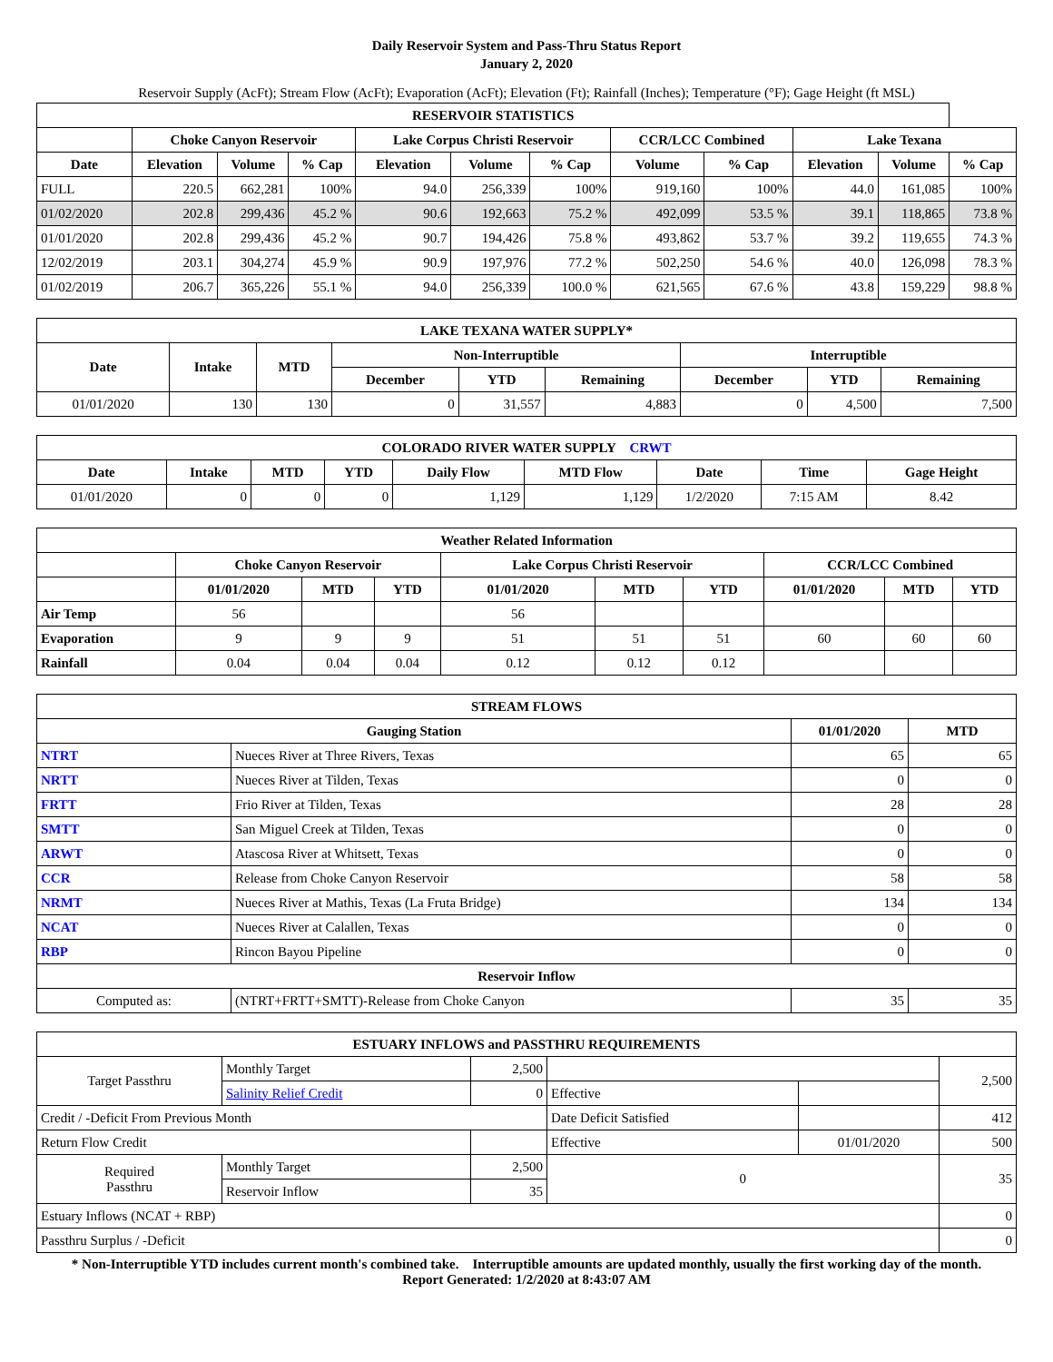Daily Reservoir System and Pass-Thru Status Report
January 2, 2020
Reservoir Supply (AcFt); Stream Flow (AcFt); Evaporation (AcFt); Elevation (Ft); Rainfall (Inches); Temperature (°F); Gage Height (ft MSL)
| RESERVOIR STATISTICS | | | | | | | | | | | |
| --- | --- | --- | --- | --- | --- | --- | --- | --- | --- | --- | --- |
| | Choke Canyon Reservoir | | | Lake Corpus Christi Reservoir | | | CCR/LCC Combined | | Lake Texana | | |
| Date | Elevation | Volume | % Cap | Elevation | Volume | % Cap | Volume | % Cap | Elevation | Volume | % Cap |
| FULL | 220.5 | 662,281 | 100% | 94.0 | 256,339 | 100% | 919,160 | 100% | 44.0 | 161,085 | 100% |
| 01/02/2020 | 202.8 | 299,436 | 45.2 % | 90.6 | 192,663 | 75.2 % | 492,099 | 53.5 % | 39.1 | 118,865 | 73.8 % |
| 01/01/2020 | 202.8 | 299,436 | 45.2 % | 90.7 | 194,426 | 75.8 % | 493,862 | 53.7 % | 39.2 | 119,655 | 74.3 % |
| 12/02/2019 | 203.1 | 304,274 | 45.9 % | 90.9 | 197,976 | 77.2 % | 502,250 | 54.6 % | 40.0 | 126,098 | 78.3 % |
| 01/02/2019 | 206.7 | 365,226 | 55.1 % | 94.0 | 256,339 | 100.0 % | 621,565 | 67.6 % | 43.8 | 159,229 | 98.8 % |
| LAKE TEXANA WATER SUPPLY* | | | | | | | | |
| --- | --- | --- | --- | --- | --- | --- | --- | --- |
| Date | Intake | MTD | Non-Interruptible | | | Interruptible | | |
| | | | December | YTD | Remaining | December | YTD | Remaining |
| 01/01/2020 | 130 | 130 | 0 | 31,557 | 4,883 | 0 | 4,500 | 7,500 |
| COLORADO RIVER WATER SUPPLY CRWT | | | | | | | | |
| --- | --- | --- | --- | --- | --- | --- | --- | --- |
| Date | Intake | MTD | YTD | Daily Flow | MTD Flow | Date | Time | Gage Height |
| 01/01/2020 | 0 | 0 | 0 | 1,129 | 1,129 | 1/2/2020 | 7:15 AM | 8.42 |
| Weather Related Information | | | | | | | | | |
| --- | --- | --- | --- | --- | --- | --- | --- | --- | --- |
| | Choke Canyon Reservoir | | | Lake Corpus Christi Reservoir | | | CCR/LCC Combined | | |
| | 01/01/2020 | MTD | YTD | 01/01/2020 | MTD | YTD | 01/01/2020 | MTD | YTD |
| Air Temp | 56 | | | 56 | | | | | |
| Evaporation | 9 | 9 | 9 | 51 | 51 | 51 | 60 | 60 | 60 |
| Rainfall | 0.04 | 0.04 | 0.04 | 0.12 | 0.12 | 0.12 | | | |
| STREAM FLOWS | | | |
| --- | --- | --- | --- |
| Gauging Station | | 01/01/2020 | MTD |
| NTRT | Nueces River at Three Rivers, Texas | 65 | 65 |
| NRTT | Nueces River at Tilden, Texas | 0 | 0 |
| FRTT | Frio River at Tilden, Texas | 28 | 28 |
| SMTT | San Miguel Creek at Tilden, Texas | 0 | 0 |
| ARWT | Atascosa River at Whitsett, Texas | 0 | 0 |
| CCR | Release from Choke Canyon Reservoir | 58 | 58 |
| NRMT | Nueces River at Mathis, Texas (La Fruta Bridge) | 134 | 134 |
| NCAT | Nueces River at Calallen, Texas | 0 | 0 |
| RBP | Rincon Bayou Pipeline | 0 | 0 |
| Reservoir Inflow | | | |
| Computed as: | (NTRT+FRTT+SMTT)-Release from Choke Canyon | 35 | 35 |
| ESTUARY INFLOWS and PASSTHRU REQUIREMENTS | | | | | |
| --- | --- | --- | --- | --- | --- |
| Target Passthru | Monthly Target | 2,500 | | | 2,500 |
| | Salinity Relief Credit | 0 | Effective | | |
| Credit / -Deficit From Previous Month | | | Date Deficit Satisfied | | 412 |
| Return Flow Credit | | | Effective | 01/01/2020 | 500 |
| Required Passthru | Monthly Target | 2,500 | 0 | | 35 |
| | Reservoir Inflow | 35 | | | |
| Estuary Inflows (NCAT + RBP) | | | | | 0 |
| Passthru Surplus / -Deficit | | | | | 0 |
* Non-Interruptible YTD includes current month's combined take. Interruptible amounts are updated monthly, usually the first working day of the month.
Report Generated: 1/2/2020 at 8:43:07 AM